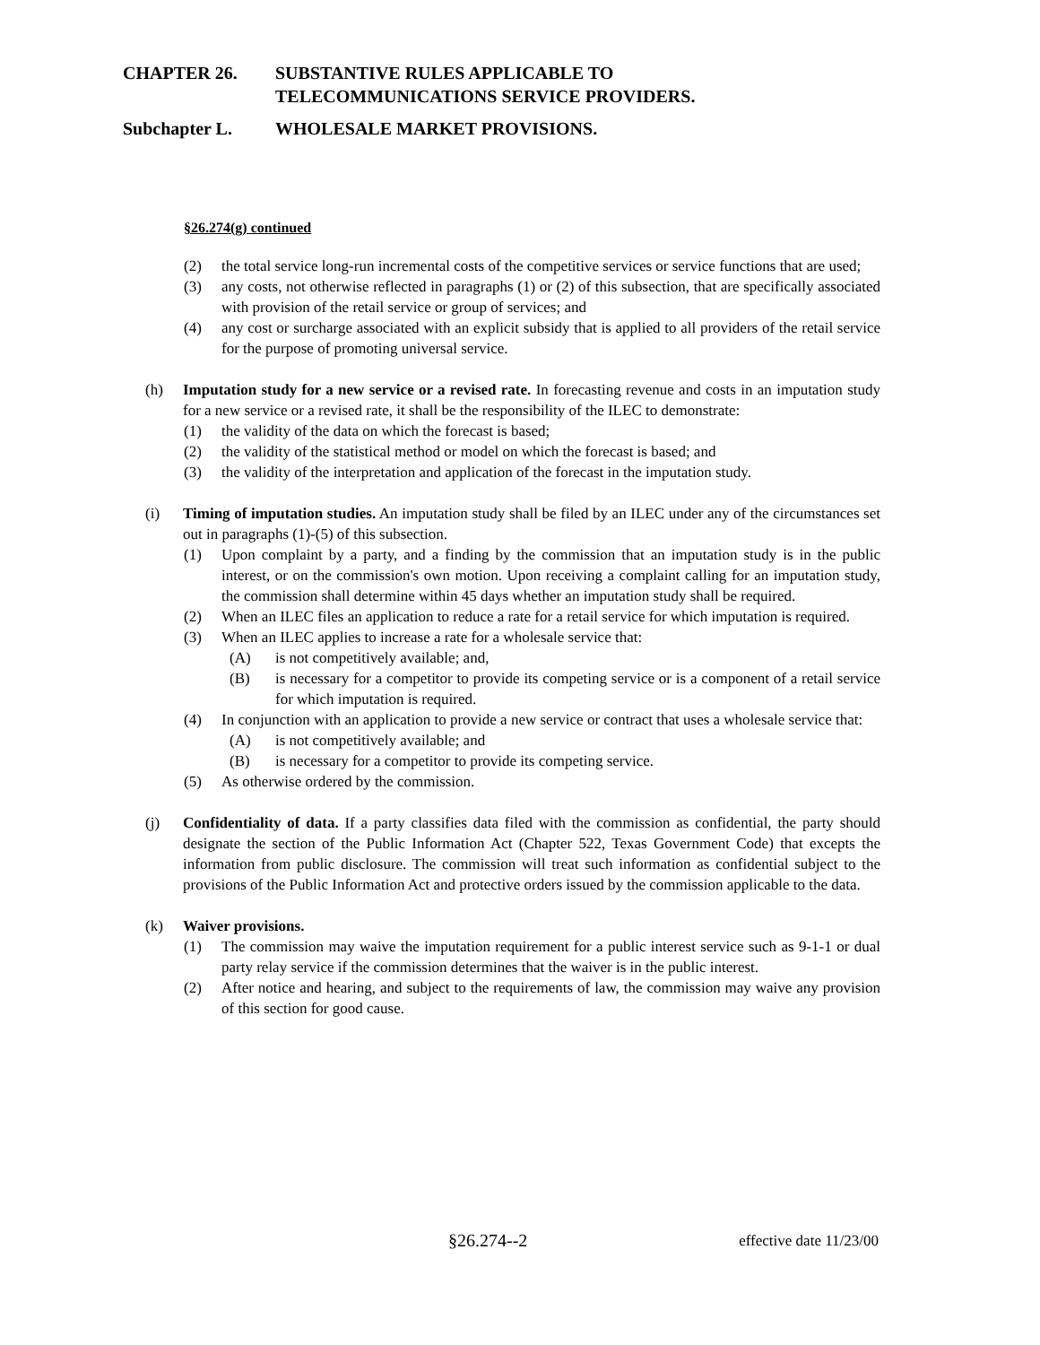CHAPTER 26. SUBSTANTIVE RULES APPLICABLE TO
TELECOMMUNICATIONS SERVICE PROVIDERS.
Subchapter L. WHOLESALE MARKET PROVISIONS.
§26.274(g) continued
(2) the total service long-run incremental costs of the competitive services or service functions that are used;
(3) any costs, not otherwise reflected in paragraphs (1) or (2) of this subsection, that are specifically associated with provision of the retail service or group of services; and
(4) any cost or surcharge associated with an explicit subsidy that is applied to all providers of the retail service for the purpose of promoting universal service.
(h) Imputation study for a new service or a revised rate. In forecasting revenue and costs in an imputation study for a new service or a revised rate, it shall be the responsibility of the ILEC to demonstrate:
(1) the validity of the data on which the forecast is based;
(2) the validity of the statistical method or model on which the forecast is based; and
(3) the validity of the interpretation and application of the forecast in the imputation study.
(i) Timing of imputation studies. An imputation study shall be filed by an ILEC under any of the circumstances set out in paragraphs (1)-(5) of this subsection.
(1) Upon complaint by a party, and a finding by the commission that an imputation study is in the public interest, or on the commission's own motion. Upon receiving a complaint calling for an imputation study, the commission shall determine within 45 days whether an imputation study shall be required.
(2) When an ILEC files an application to reduce a rate for a retail service for which imputation is required.
(3) When an ILEC applies to increase a rate for a wholesale service that:
(A) is not competitively available; and,
(B) is necessary for a competitor to provide its competing service or is a component of a retail service for which imputation is required.
(4) In conjunction with an application to provide a new service or contract that uses a wholesale service that:
(A) is not competitively available; and
(B) is necessary for a competitor to provide its competing service.
(5) As otherwise ordered by the commission.
(j) Confidentiality of data. If a party classifies data filed with the commission as confidential, the party should designate the section of the Public Information Act (Chapter 522, Texas Government Code) that excepts the information from public disclosure. The commission will treat such information as confidential subject to the provisions of the Public Information Act and protective orders issued by the commission applicable to the data.
(k) Waiver provisions.
(1) The commission may waive the imputation requirement for a public interest service such as 9-1-1 or dual party relay service if the commission determines that the waiver is in the public interest.
(2) After notice and hearing, and subject to the requirements of law, the commission may waive any provision of this section for good cause.
§26.274--2 effective date 11/23/00